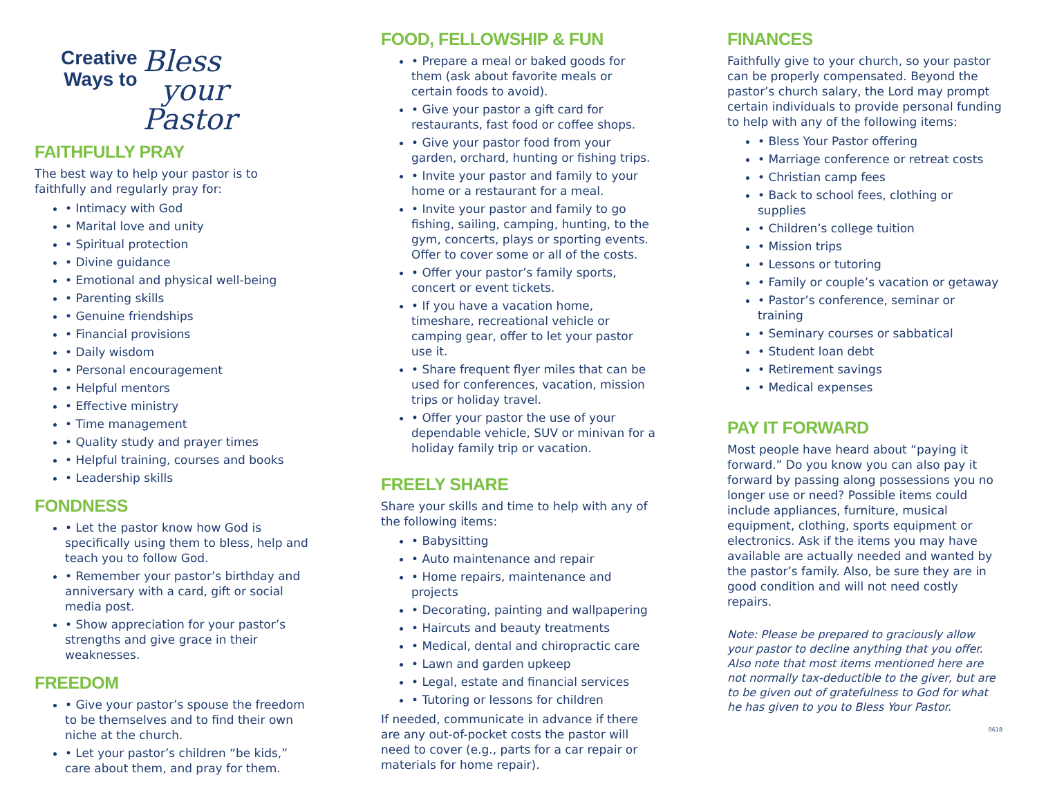Creative
Ways to
Bless
your
Pastor
FAITHFULLY PRAY
The best way to help your pastor is to faithfully and regularly pray for:
• Intimacy with God
• Marital love and unity
• Spiritual protection
• Divine guidance
• Emotional and physical well-being
• Parenting skills
• Genuine friendships
• Financial provisions
• Daily wisdom
• Personal encouragement
• Helpful mentors
• Effective ministry
• Time management
• Quality study and prayer times
• Helpful training, courses and books
• Leadership skills
FONDNESS
• Let the pastor know how God is specifically using them to bless, help and teach you to follow God.
• Remember your pastor’s birthday and anniversary with a card, gift or social media post.
• Show appreciation for your pastor’s strengths and give grace in their weaknesses.
FREEDOM
• Give your pastor’s spouse the freedom to be themselves and to find their own niche at the church.
• Let your pastor’s children “be kids,” care about them, and pray for them.
FOOD, FELLOWSHIP & FUN
• Prepare a meal or baked goods for them (ask about favorite meals or certain foods to avoid).
• Give your pastor a gift card for restaurants, fast food or coffee shops.
• Give your pastor food from your garden, orchard, hunting or fishing trips.
• Invite your pastor and family to your home or a restaurant for a meal.
• Invite your pastor and family to go fishing, sailing, camping, hunting, to the gym, concerts, plays or sporting events. Offer to cover some or all of the costs.
• Offer your pastor’s family sports, concert or event tickets.
• If you have a vacation home, timeshare, recreational vehicle or camping gear, offer to let your pastor use it.
• Share frequent flyer miles that can be used for conferences, vacation, mission trips or holiday travel.
• Offer your pastor the use of your dependable vehicle, SUV or minivan for a holiday family trip or vacation.
FREELY SHARE
Share your skills and time to help with any of the following items:
• Babysitting
• Auto maintenance and repair
• Home repairs, maintenance and projects
• Decorating, painting and wallpapering
• Haircuts and beauty treatments
• Medical, dental and chiropractic care
• Lawn and garden upkeep
• Legal, estate and financial services
• Tutoring or lessons for children
If needed, communicate in advance if there are any out-of-pocket costs the pastor will need to cover (e.g., parts for a car repair or materials for home repair).
FINANCES
Faithfully give to your church, so your pastor can be properly compensated. Beyond the pastor’s church salary, the Lord may prompt certain individuals to provide personal funding to help with any of the following items:
• Bless Your Pastor offering
• Marriage conference or retreat costs
• Christian camp fees
• Back to school fees, clothing or supplies
• Children’s college tuition
• Mission trips
• Lessons or tutoring
• Family or couple’s vacation or getaway
• Pastor’s conference, seminar or training
• Seminary courses or sabbatical
• Student loan debt
• Retirement savings
• Medical expenses
PAY IT FORWARD
Most people have heard about “paying it forward.” Do you know you can also pay it forward by passing along possessions you no longer use or need? Possible items could include appliances, furniture, musical equipment, clothing, sports equipment or electronics. Ask if the items you may have available are actually needed and wanted by the pastor’s family. Also, be sure they are in good condition and will not need costly repairs.
Note: Please be prepared to graciously allow your pastor to decline anything that you offer. Also note that most items mentioned here are not normally tax-deductible to the giver, but are to be given out of gratefulness to God for what he has given to you to Bless Your Pastor.
0618